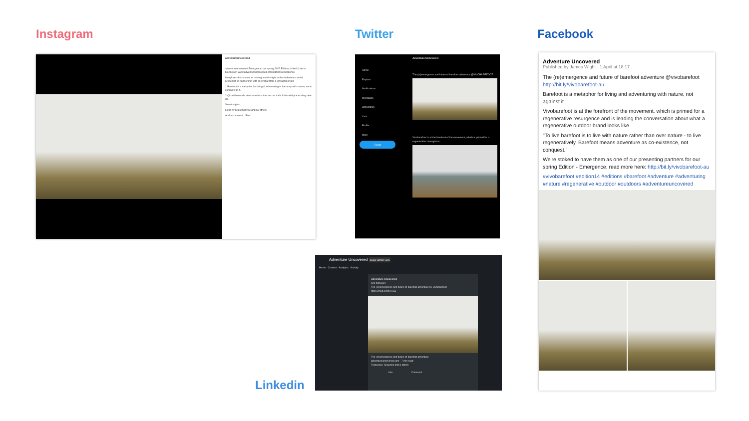Instagram Twitter Facebook
Linkedin
adventureuncovered
adventureuncovered Emergence, our spring 2022 Edition, is live! (Link in bio+below) www.adventureuncovered.com/editions/emergence
It explores the process of moving into the light in the #adventure world, presented in partnership with @vivobarefoot & @trashmerrails
1 Barefoot is a metaphor for living & adventuring in harmony with nature, not in conquest of it.
2 @trashfreetrails aims to reduce litter on our trails & the wild places they take us.
View insights
Liked by brakethecycle and 66 others
Add a comment... Post
Home
Explore
Notifications
Messages
Bookmarks
Lists
Profile
More
Tweet
Adventure Uncovered
The (re)emergence and future of barefoot adventure @VIVOBAREFOOT
Vivobarefoot is at the forefront of the movement, which is primed for a regenerative resurgence...
Adventure Uncovered
Published by James Wight · 1 April at 18:17
The (re)emergence and future of barefoot adventure @vivobarefoot http://bit.ly/vivobarefoot-au
Barefoot is a metaphor for living and adventuring with nature, not against it...
Vivobarefoot is at the forefront of the movement, which is primed for a regenerative resurgence and is leading the conversation about what a regenerative outdoor brand looks like.
"To live barefoot is to live with nature rather than over nature - to live regeneratively. Barefoot means adventure as co-existence, not conquest."
We're stoked to have them as one of our presenting partners for our spring Edition - Emergence, read more here: http://bit.ly/vivobarefoot-au
#vivobarefoot #edition14 #editions #barefoot #adventure #adventuring #nature #regenerative #outdoor #outdoors #adventureuncovered
Adventure Uncovered Super admin view
Home Content Analytics Activity
Adventure Uncovered
628 followers
The (re)emergence and future of barefoot adventure by Vivobarefoot
https://lnkd.in/dzTjAGu
The (re)emergence and future of barefoot adventure
adventureuncovered.com · 7 min read
Francesca Turauskis and 3 others
Like Comment